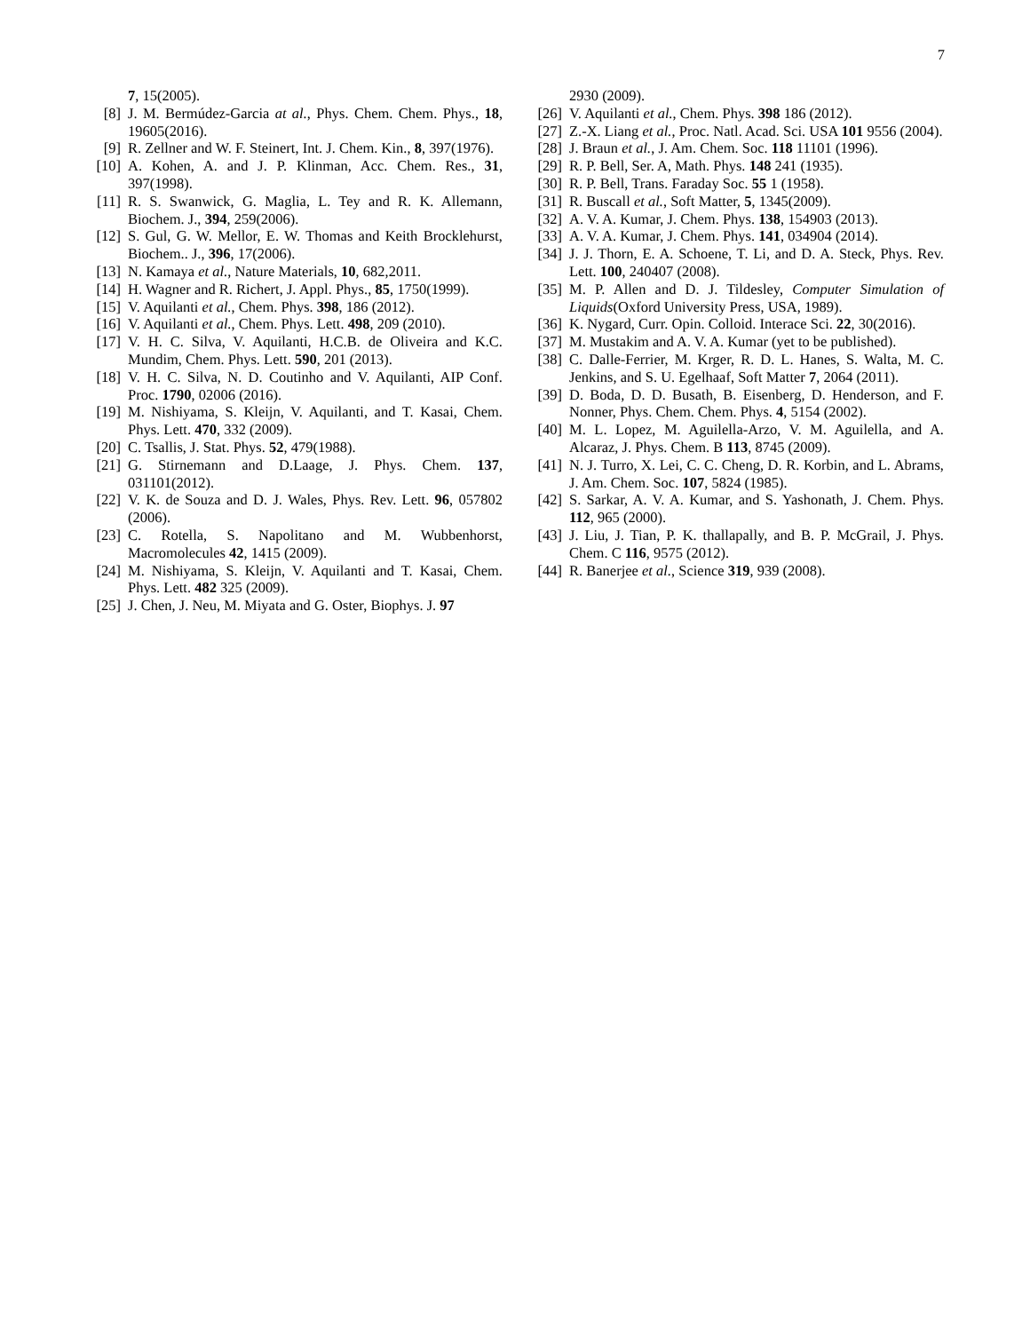7
7, 15(2005).
[8] J. M. Bermúdez-Garcia at al., Phys. Chem. Chem. Phys., 18, 19605(2016).
[9] R. Zellner and W. F. Steinert, Int. J. Chem. Kin., 8, 397(1976).
[10] A. Kohen, A. and J. P. Klinman, Acc. Chem. Res., 31, 397(1998).
[11] R. S. Swanwick, G. Maglia, L. Tey and R. K. Allemann, Biochem. J., 394, 259(2006).
[12] S. Gul, G. W. Mellor, E. W. Thomas and Keith Brocklehurst, Biochem.. J., 396, 17(2006).
[13] N. Kamaya et al., Nature Materials, 10, 682,2011.
[14] H. Wagner and R. Richert, J. Appl. Phys., 85, 1750(1999).
[15] V. Aquilanti et al., Chem. Phys. 398, 186 (2012).
[16] V. Aquilanti et al., Chem. Phys. Lett. 498, 209 (2010).
[17] V. H. C. Silva, V. Aquilanti, H.C.B. de Oliveira and K.C. Mundim, Chem. Phys. Lett. 590, 201 (2013).
[18] V. H. C. Silva, N. D. Coutinho and V. Aquilanti, AIP Conf. Proc. 1790, 02006 (2016).
[19] M. Nishiyama, S. Kleijn, V. Aquilanti, and T. Kasai, Chem. Phys. Lett. 470, 332 (2009).
[20] C. Tsallis, J. Stat. Phys. 52, 479(1988).
[21] G. Stirnemann and D.Laage, J. Phys. Chem. 137, 031101(2012).
[22] V. K. de Souza and D. J. Wales, Phys. Rev. Lett. 96, 057802 (2006).
[23] C. Rotella, S. Napolitano and M. Wubbenhorst, Macromolecules 42, 1415 (2009).
[24] M. Nishiyama, S. Kleijn, V. Aquilanti and T. Kasai, Chem. Phys. Lett. 482 325 (2009).
[25] J. Chen, J. Neu, M. Miyata and G. Oster, Biophys. J. 97
2930 (2009).
[26] V. Aquilanti et al., Chem. Phys. 398 186 (2012).
[27] Z.-X. Liang et al., Proc. Natl. Acad. Sci. USA 101 9556 (2004).
[28] J. Braun et al., J. Am. Chem. Soc. 118 11101 (1996).
[29] R. P. Bell, Ser. A, Math. Phys. 148 241 (1935).
[30] R. P. Bell, Trans. Faraday Soc. 55 1 (1958).
[31] R. Buscall et al., Soft Matter, 5, 1345(2009).
[32] A. V. A. Kumar, J. Chem. Phys. 138, 154903 (2013).
[33] A. V. A. Kumar, J. Chem. Phys. 141, 034904 (2014).
[34] J. J. Thorn, E. A. Schoene, T. Li, and D. A. Steck, Phys. Rev. Lett. 100, 240407 (2008).
[35] M. P. Allen and D. J. Tildesley, Computer Simulation of Liquids(Oxford University Press, USA, 1989).
[36] K. Nygard, Curr. Opin. Colloid. Interace Sci. 22, 30(2016).
[37] M. Mustakim and A. V. A. Kumar (yet to be published).
[38] C. Dalle-Ferrier, M. Krger, R. D. L. Hanes, S. Walta, M. C. Jenkins, and S. U. Egelhaaf, Soft Matter 7, 2064 (2011).
[39] D. Boda, D. D. Busath, B. Eisenberg, D. Henderson, and F. Nonner, Phys. Chem. Chem. Phys. 4, 5154 (2002).
[40] M. L. Lopez, M. Aguilella-Arzo, V. M. Aguilella, and A. Alcaraz, J. Phys. Chem. B 113, 8745 (2009).
[41] N. J. Turro, X. Lei, C. C. Cheng, D. R. Korbin, and L. Abrams, J. Am. Chem. Soc. 107, 5824 (1985).
[42] S. Sarkar, A. V. A. Kumar, and S. Yashonath, J. Chem. Phys. 112, 965 (2000).
[43] J. Liu, J. Tian, P. K. thallapally, and B. P. McGrail, J. Phys. Chem. C 116, 9575 (2012).
[44] R. Banerjee et al., Science 319, 939 (2008).